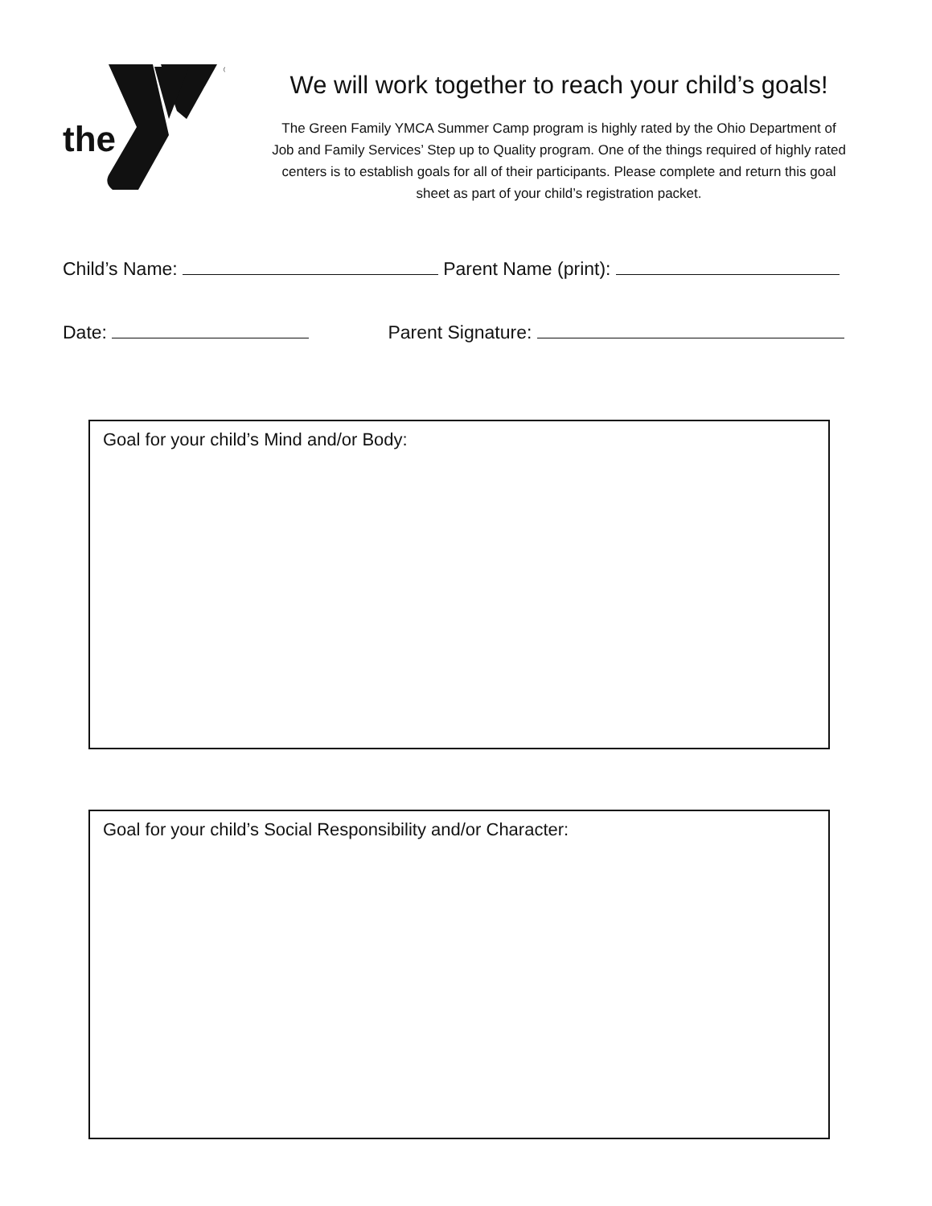®
the
We will work together to reach your child’s goals!
The Green Family YMCA Summer Camp program is highly rated by the Ohio Department of Job and Family Services’ Step up to Quality program. One of the things required of highly rated centers is to establish goals for all of their participants. Please complete and return this goal sheet as part of your child’s registration packet.
Child’s Name: Parent Name (print):
Date: Parent Signature:
Goal for your child’s Mind and/or Body:
Goal for your child’s Social Responsibility and/or Character: